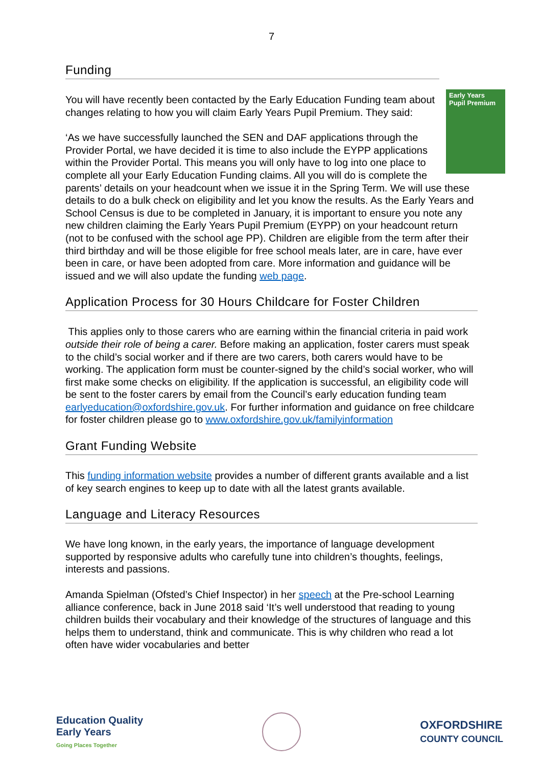7
Funding
Early Years
Pupil Premium
You will have recently been contacted by the Early Education Funding team about changes relating to how you will claim Early Years Pupil Premium. They said:
‘As we have successfully launched the SEN and DAF applications through the Provider Portal, we have decided it is time to also include the EYPP applications within the Provider Portal. This means you will only have to log into one place to complete all your Early Education Funding claims. All you will do is complete the parents’ details on your headcount when we issue it in the Spring Term. We will use these details to do a bulk check on eligibility and let you know the results. As the Early Years and School Census is due to be completed in January, it is important to ensure you note any new children claiming the Early Years Pupil Premium (EYPP) on your headcount return (not to be confused with the school age PP). Children are eligible from the term after their third birthday and will be those eligible for free school meals later, are in care, have ever been in care, or have been adopted from care. More information and guidance will be issued and we will also update the funding web page.
Application Process for 30 Hours Childcare for Foster Children
This applies only to those carers who are earning within the financial criteria in paid work outside their role of being a carer. Before making an application, foster carers must speak to the child’s social worker and if there are two carers, both carers would have to be working. The application form must be counter-signed by the child’s social worker, who will first make some checks on eligibility. If the application is successful, an eligibility code will be sent to the foster carers by email from the Council’s early education funding team earlyeducation@oxfordshire.gov.uk. For further information and guidance on free childcare for foster children please go to www.oxfordshire.gov.uk/familyinformation
Grant Funding Website
This funding information website provides a number of different grants available and a list of key search engines to keep up to date with all the latest grants available.
Language and Literacy Resources
We have long known, in the early years, the importance of language development supported by responsive adults who carefully tune into children’s thoughts, feelings, interests and passions.
Amanda Spielman (Ofsted’s Chief Inspector) in her speech at the Pre-school Learning alliance conference, back in June 2018 said ‘It’s well understood that reading to young children builds their vocabulary and their knowledge of the structures of language and this helps them to understand, think and communicate. This is why children who read a lot often have wider vocabularies and better
Education Quality
Early Years
Going Places Together
OXFORDSHIRE
COUNTY COUNCIL